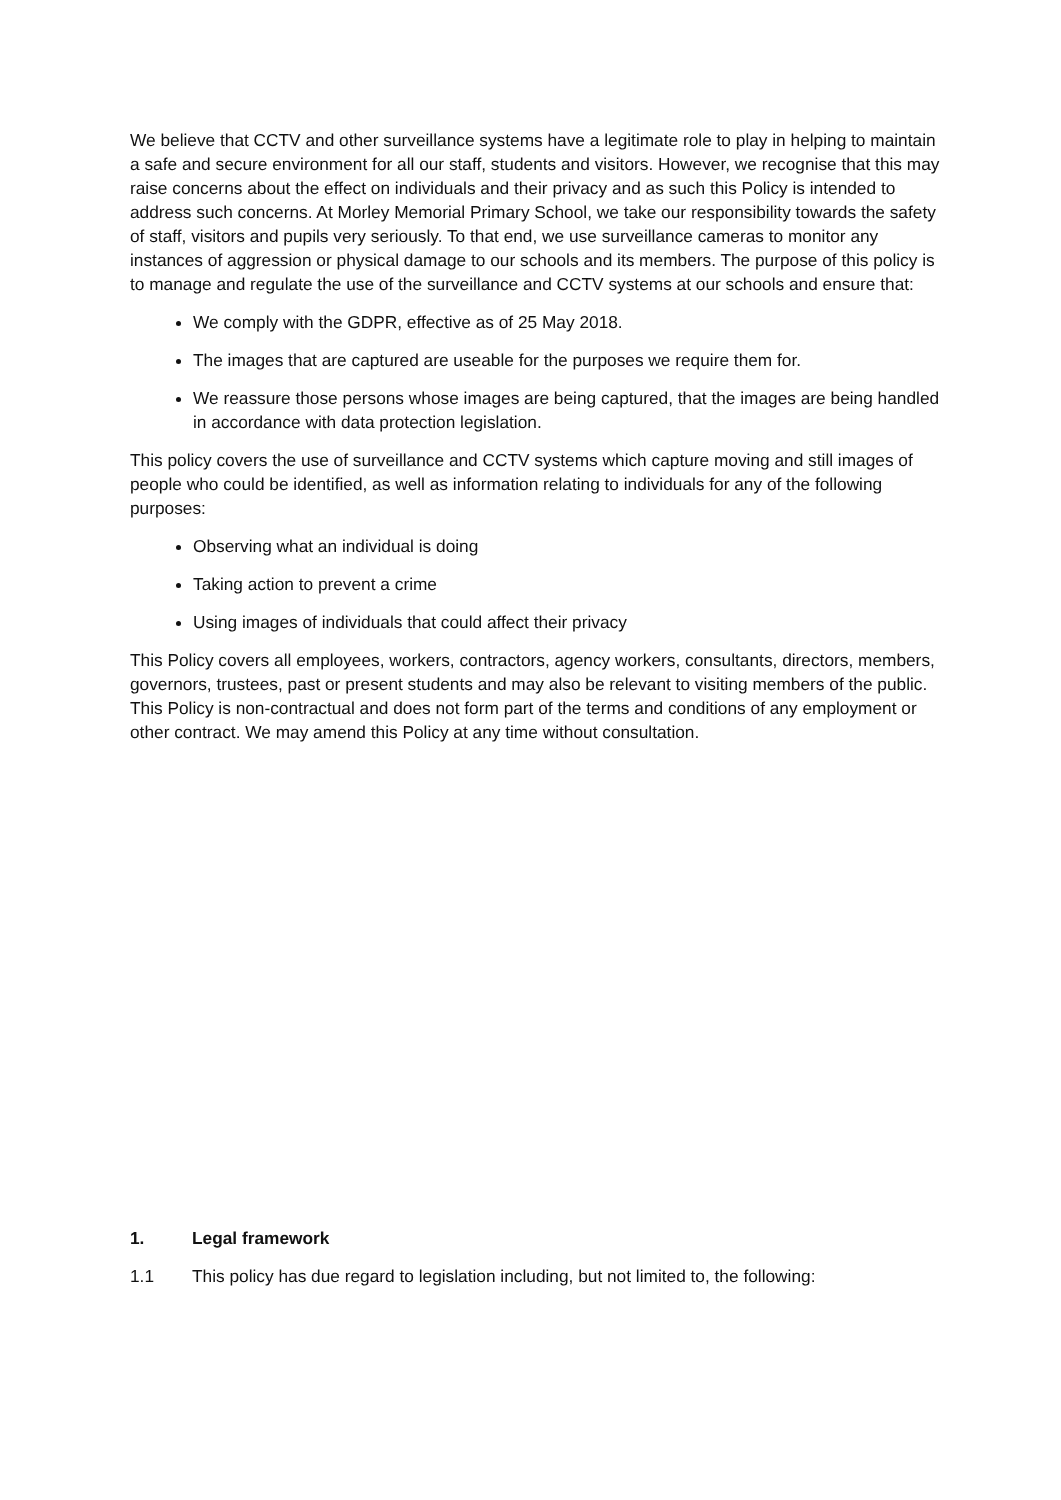We believe that CCTV and other surveillance systems have a legitimate role to play in helping to maintain a safe and secure environment for all our staff, students and visitors. However, we recognise that this may raise concerns about the effect on individuals and their privacy and as such this Policy is intended to address such concerns. At Morley Memorial Primary School, we take our responsibility towards the safety of staff, visitors and pupils very seriously. To that end, we use surveillance cameras to monitor any instances of aggression or physical damage to our schools and its members. The purpose of this policy is to manage and regulate the use of the surveillance and CCTV systems at our schools and ensure that:
We comply with the GDPR, effective as of 25 May 2018.
The images that are captured are useable for the purposes we require them for.
We reassure those persons whose images are being captured, that the images are being handled in accordance with data protection legislation.
This policy covers the use of surveillance and CCTV systems which capture moving and still images of people who could be identified, as well as information relating to individuals for any of the following purposes:
Observing what an individual is doing
Taking action to prevent a crime
Using images of individuals that could affect their privacy
This Policy covers all employees, workers, contractors, agency workers, consultants, directors, members, governors, trustees, past or present students and may also be relevant to visiting members of the public. This Policy is non-contractual and does not form part of the terms and conditions of any employment or other contract. We may amend this Policy at any time without consultation.
1. Legal framework
1.1 This policy has due regard to legislation including, but not limited to, the following: